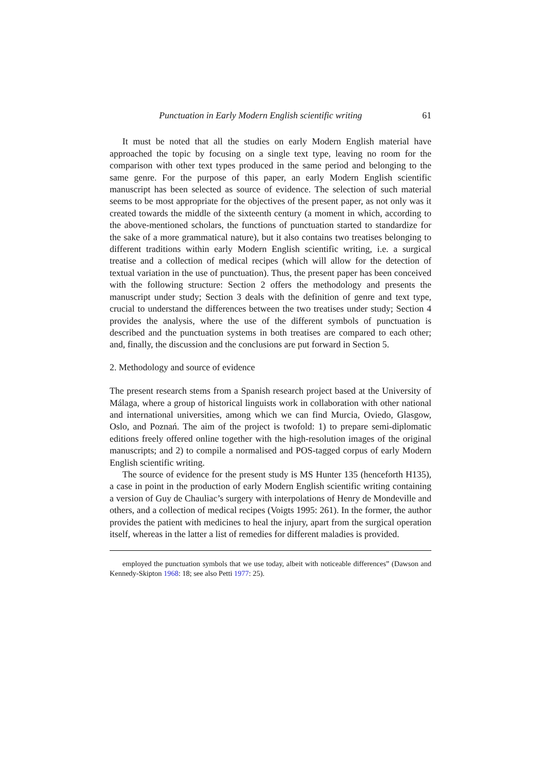Punctuation in Early Modern English scientific writing 61
It must be noted that all the studies on early Modern English material have approached the topic by focusing on a single text type, leaving no room for the comparison with other text types produced in the same period and belonging to the same genre. For the purpose of this paper, an early Modern English scientific manuscript has been selected as source of evidence. The selection of such material seems to be most appropriate for the objectives of the present paper, as not only was it created towards the middle of the sixteenth century (a moment in which, according to the above-mentioned scholars, the functions of punctuation started to standardize for the sake of a more grammatical nature), but it also contains two treatises belonging to different traditions within early Modern English scientific writing, i.e. a surgical treatise and a collection of medical recipes (which will allow for the detection of textual variation in the use of punctuation). Thus, the present paper has been conceived with the following structure: Section 2 offers the methodology and presents the manuscript under study; Section 3 deals with the definition of genre and text type, crucial to understand the differences between the two treatises under study; Section 4 provides the analysis, where the use of the different symbols of punctuation is described and the punctuation systems in both treatises are compared to each other; and, finally, the discussion and the conclusions are put forward in Section 5.
2. Methodology and source of evidence
The present research stems from a Spanish research project based at the University of Málaga, where a group of historical linguists work in collaboration with other national and international universities, among which we can find Murcia, Oviedo, Glasgow, Oslo, and Poznań. The aim of the project is twofold: 1) to prepare semi-diplomatic editions freely offered online together with the high-resolution images of the original manuscripts; and 2) to compile a normalised and POS-tagged corpus of early Modern English scientific writing.
The source of evidence for the present study is MS Hunter 135 (henceforth H135), a case in point in the production of early Modern English scientific writing containing a version of Guy de Chauliac’s surgery with interpolations of Henry de Mondeville and others, and a collection of medical recipes (Voigts 1995: 261). In the former, the author provides the patient with medicines to heal the injury, apart from the surgical operation itself, whereas in the latter a list of remedies for different maladies is provided.
employed the punctuation symbols that we use today, albeit with noticeable differences” (Dawson and Kennedy-Skipton 1968: 18; see also Petti 1977: 25).